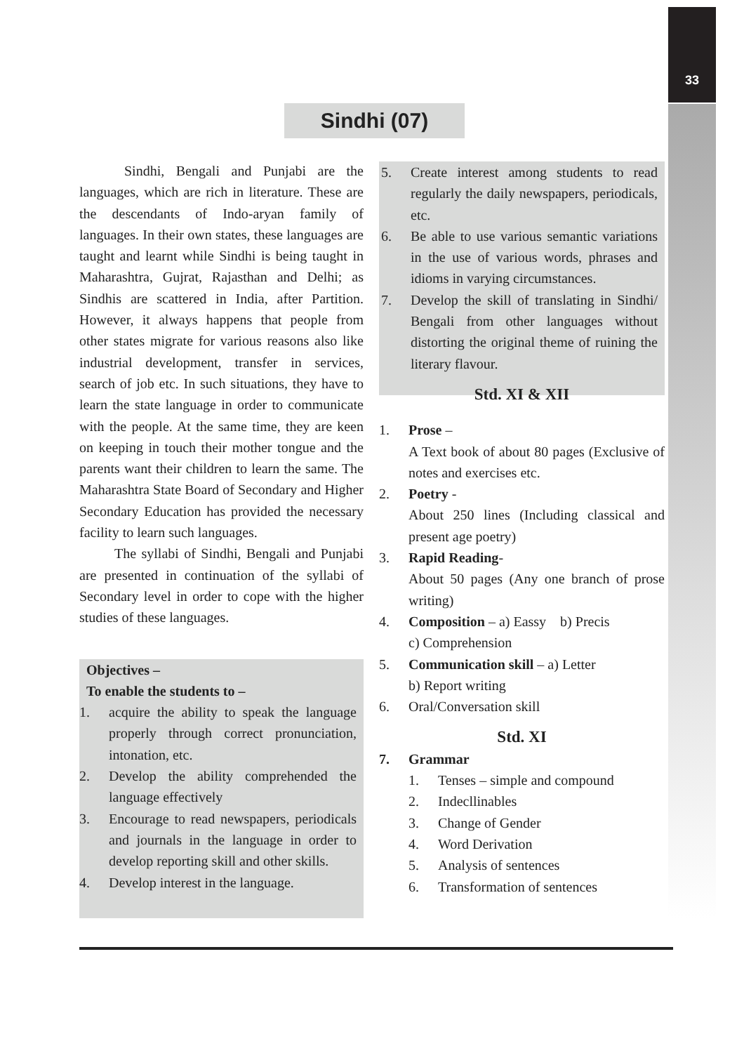33
Sindhi (07)
Sindhi, Bengali and Punjabi are the languages, which are rich in literature. These are the descendants of Indo-aryan family of languages. In their own states, these languages are taught and learnt while Sindhi is being taught in Maharashtra, Gujrat, Rajasthan and Delhi; as Sindhis are scattered in India, after Partition. However, it always happens that people from other states migrate for various reasons also like industrial development, transfer in services, search of job etc. In such situations, they have to learn the state language in order to communicate with the people. At the same time, they are keen on keeping in touch their mother tongue and the parents want their children to learn the same. The Maharashtra State Board of Secondary and Higher Secondary Education has provided the necessary facility to learn such languages.
The syllabi of Sindhi, Bengali and Punjabi are presented in continuation of the syllabi of Secondary level in order to cope with the higher studies of these languages.
Objectives –
To enable the students to –
1. acquire the ability to speak the language properly through correct pronunciation, intonation, etc.
2. Develop the ability comprehended the language effectively
3. Encourage to read newspapers, periodicals and journals in the language in order to develop reporting skill and other skills.
4. Develop interest in the language.
5. Create interest among students to read regularly the daily newspapers, periodicals, etc.
6. Be able to use various semantic variations in the use of various words, phrases and idioms in varying circumstances.
7. Develop the skill of translating in Sindhi/ Bengali from other languages without distorting the original theme of ruining the literary flavour.
Std. XI & XII
1. Prose –
A Text book of about 80 pages (Exclusive of notes and exercises etc.
2. Poetry -
About 250 lines (Including classical and present age poetry)
3. Rapid Reading-
About 50 pages (Any one branch of prose writing)
4. Composition – a) Eassy b) Precis
c) Comprehension
5. Communication skill – a) Letter
b) Report writing
6. Oral/Conversation skill
Std. XI
7. Grammar
1. Tenses – simple and compound
2. Indecllinables
3. Change of Gender
4. Word Derivation
5. Analysis of sentences
6. Transformation of sentences